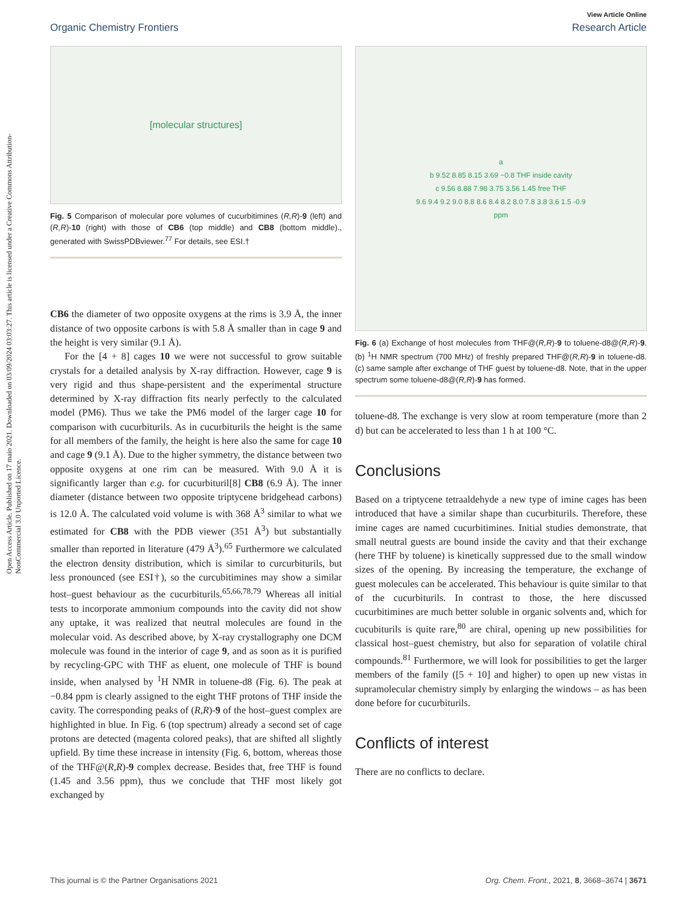Open Access Article. Published on 17 maio 2021. Downloaded on 03/09/2024 03:03:27. This article is licensed under a Creative Commons Attribution-NonCommercial 3.0 Unported Licence.
View Article Online
Organic Chemistry Frontiers Research Article
[molecular structures]
Fig. 5 Comparison of molecular pore volumes of cucurbitimines (R,R)-9 (left) and (R,R)-10 (right) with those of CB6 (top middle) and CB8 (bottom middle)., generated with SwissPDBviewer.<sup>77</sup> For details, see ESI.†
CB6 the diameter of two opposite oxygens at the rims is 3.9 Å, the inner distance of two opposite carbons is with 5.8 Å smaller than in cage 9 and the height is very similar (9.1 Å).
For the [4 + 8] cages 10 we were not successful to grow suitable crystals for a detailed analysis by X-ray diffraction. However, cage 9 is very rigid and thus shape-persistent and the experimental structure determined by X-ray diffraction fits nearly perfectly to the calculated model (PM6). Thus we take the PM6 model of the larger cage 10 for comparison with cucurbiturils. As in cucurbiturils the height is the same for all members of the family, the height is here also the same for cage 10 and cage 9 (9.1 Å). Due to the higher symmetry, the distance between two opposite oxygens at one rim can be measured. With 9.0 Å it is significantly larger than e.g. for cucurbituril[8] CB8 (6.9 Å). The inner diameter (distance between two opposite triptycene bridgehead carbons) is 12.0 Å. The calculated void volume is with 368 Å<sup>3</sup> similar to what we estimated for CB8 with the PDB viewer (351 Å<sup>3</sup>) but substantially smaller than reported in literature (479 Å<sup>3</sup>).<sup>65</sup> Furthermore we calculated the electron density distribution, which is similar to curcurbiturils, but less pronounced (see ESI†), so the curcubitimines may show a similar host–guest behaviour as the cucurbiturils.<sup>65,66,78,79</sup> Whereas all initial tests to incorporate ammonium compounds into the cavity did not show any uptake, it was realized that neutral molecules are found in the molecular void. As described above, by X-ray crystallography one DCM molecule was found in the interior of cage 9, and as soon as it is purified by recycling-GPC with THF as eluent, one molecule of THF is bound inside, when analysed by <sup>1</sup>H NMR in toluene-d8 (Fig. 6). The peak at −0.84 ppm is clearly assigned to the eight THF protons of THF inside the cavity. The corresponding peaks of (R,R)-9 of the host–guest complex are highlighted in blue. In Fig. 6 (top spectrum) already a second set of cage protons are detected (magenta colored peaks), that are shifted all slightly upfield. By time these increase in intensity (Fig. 6, bottom, whereas those of the THF@(R,R)-9 complex decrease. Besides that, free THF is found (1.45 and 3.56 ppm), thus we conclude that THF most likely got exchanged by
a
b 9.52 8.85 8.15 3.69 −0.8 THF inside cavity
c 9.56 8.88 7.98 3.75 3.56 1.45 free THF
9.6 9.4 9.2 9.0 8.8 8.6 8.4 8.2 8.0 7.8 3.8 3.6 1.5 -0.9
ppm
Fig. 6 (a) Exchange of host molecules from THF@(R,R)-9 to toluene-d8@(R,R)-9. (b) <sup>1</sup>H NMR spectrum (700 MHz) of freshly prepared THF@(R,R)-9 in toluene-d8. (c) same sample after exchange of THF guest by toluene-d8. Note, that in the upper spectrum some toluene-d8@(R,R)-9 has formed.
toluene-d8. The exchange is very slow at room temperature (more than 2 d) but can be accelerated to less than 1 h at 100 °C.
Conclusions
Based on a triptycene tetraaldehyde a new type of imine cages has been introduced that have a similar shape than cucurbiturils. Therefore, these imine cages are named cucurbitimines. Initial studies demonstrate, that small neutral guests are bound inside the cavity and that their exchange (here THF by toluene) is kinetically suppressed due to the small window sizes of the opening. By increasing the temperature, the exchange of guest molecules can be accelerated. This behaviour is quite similar to that of the cucurbiturils. In contrast to those, the here discussed cucurbitimines are much better soluble in organic solvents and, which for cucubiturils is quite rare,<sup>80</sup> are chiral, opening up new possibilities for classical host–guest chemistry, but also for separation of volatile chiral compounds.<sup>81</sup> Furthermore, we will look for possibilities to get the larger members of the family ([5 + 10] and higher) to open up new vistas in supramolecular chemistry simply by enlarging the windows – as has been done before for cucurbiturils.
Conflicts of interest
There are no conflicts to declare.
This journal is © the Partner Organisations 2021 Org. Chem. Front., 2021, 8, 3668–3674 | 3671